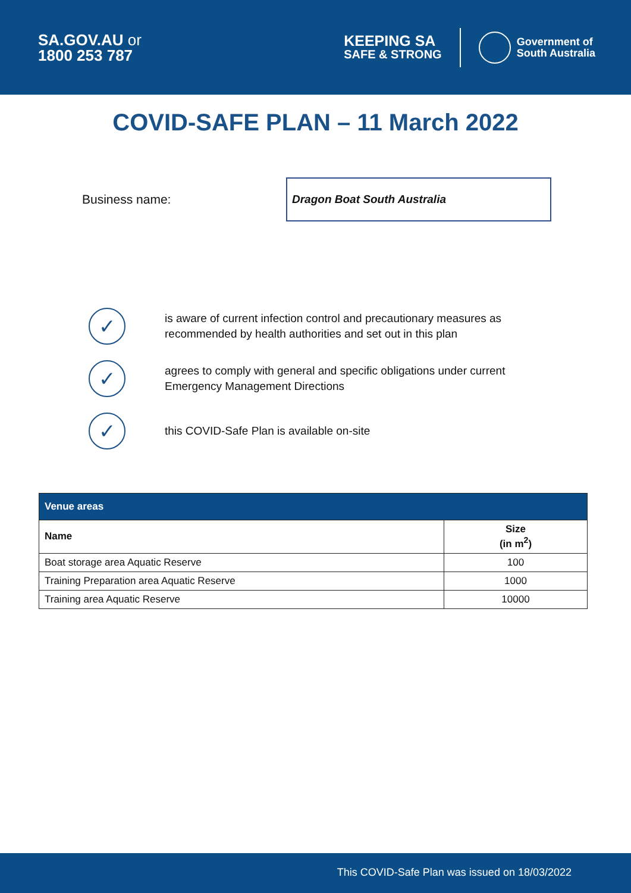SA.GOV.AU or
1800 253 787
KEEPING SA
SAFE & STRONG
Government of
South Australia
COVID-SAFE PLAN – 11 March 2022
Business name:
Dragon Boat South Australia
✓
is aware of current infection control and precautionary measures as
recommended by health authorities and set out in this plan
✓
agrees to comply with general and specific obligations under current
Emergency Management Directions
✓
this COVID-Safe Plan is available on-site
| Venue areas | |
| --- | --- |
| Name | Size (in m<sup>2</sup>) |
| Boat storage area Aquatic Reserve | 100 |
| Training Preparation area Aquatic Reserve | 1000 |
| Training area Aquatic Reserve | 10000 |
This COVID-Safe Plan was issued on 18/03/2022